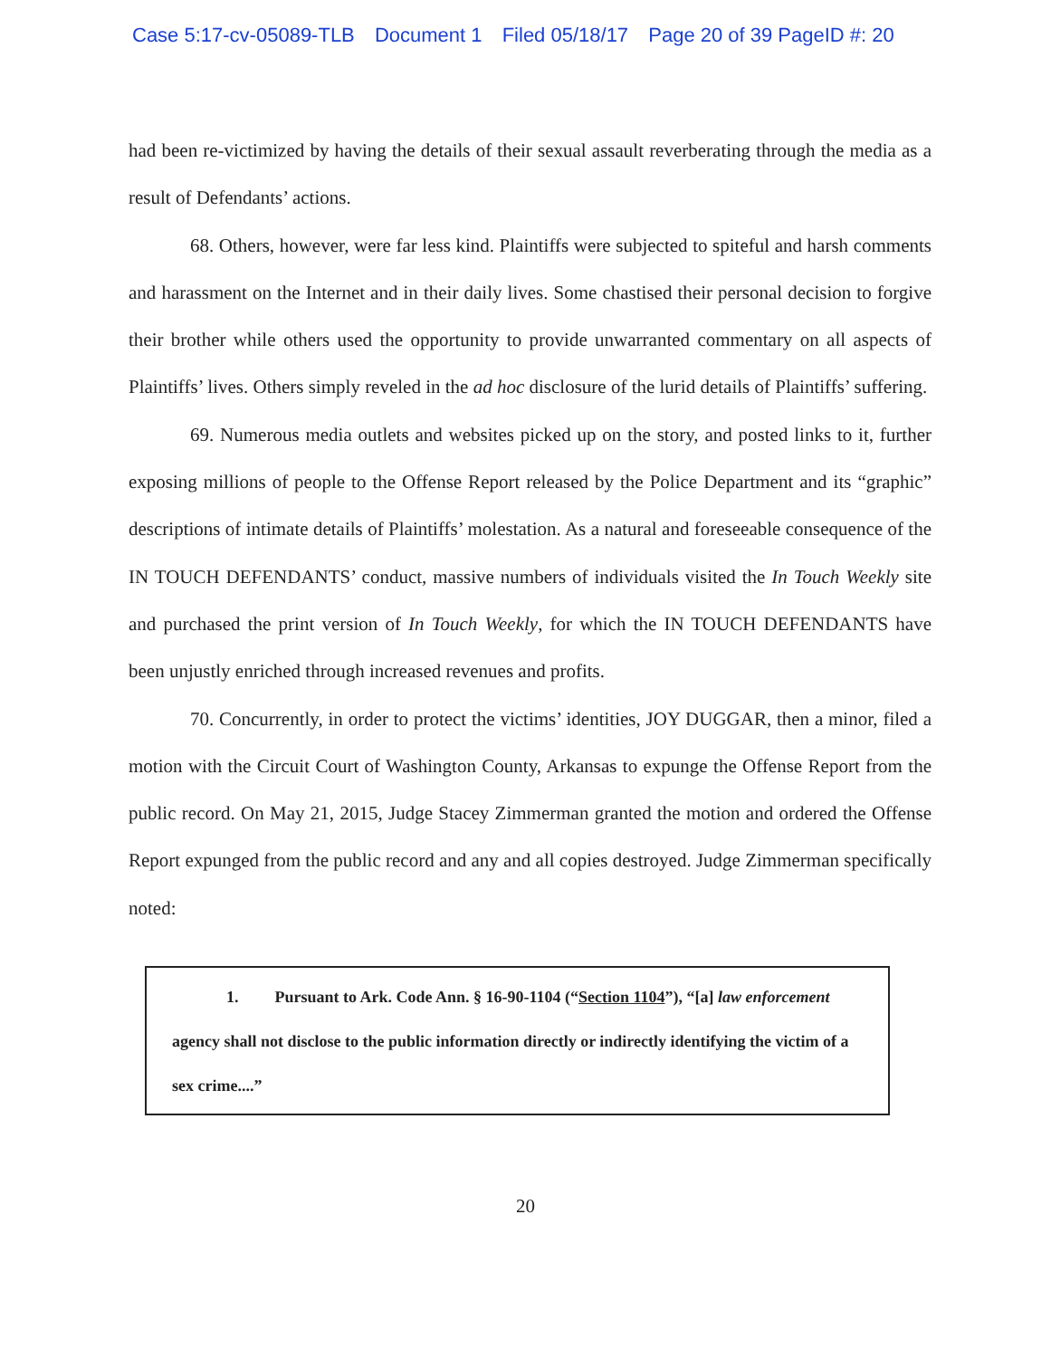Case 5:17-cv-05089-TLB Document 1 Filed 05/18/17 Page 20 of 39 PageID #: 20
had been re-victimized by having the details of their sexual assault reverberating through the media as a result of Defendants’ actions.
68. Others, however, were far less kind. Plaintiffs were subjected to spiteful and harsh comments and harassment on the Internet and in their daily lives. Some chastised their personal decision to forgive their brother while others used the opportunity to provide unwarranted commentary on all aspects of Plaintiffs’ lives. Others simply reveled in the ad hoc disclosure of the lurid details of Plaintiffs’ suffering.
69. Numerous media outlets and websites picked up on the story, and posted links to it, further exposing millions of people to the Offense Report released by the Police Department and its “graphic” descriptions of intimate details of Plaintiffs’ molestation. As a natural and foreseeable consequence of the IN TOUCH DEFENDANTS’ conduct, massive numbers of individuals visited the In Touch Weekly site and purchased the print version of In Touch Weekly, for which the IN TOUCH DEFENDANTS have been unjustly enriched through increased revenues and profits.
70. Concurrently, in order to protect the victims’ identities, JOY DUGGAR, then a minor, filed a motion with the Circuit Court of Washington County, Arkansas to expunge the Offense Report from the public record. On May 21, 2015, Judge Stacey Zimmerman granted the motion and ordered the Offense Report expunged from the public record and any and all copies destroyed. Judge Zimmerman specifically noted:
1. Pursuant to Ark. Code Ann. § 16-90-1104 (“Section 1104”), “[a] law enforcement agency shall not disclose to the public information directly or indirectly identifying the victim of a sex crime....”
20